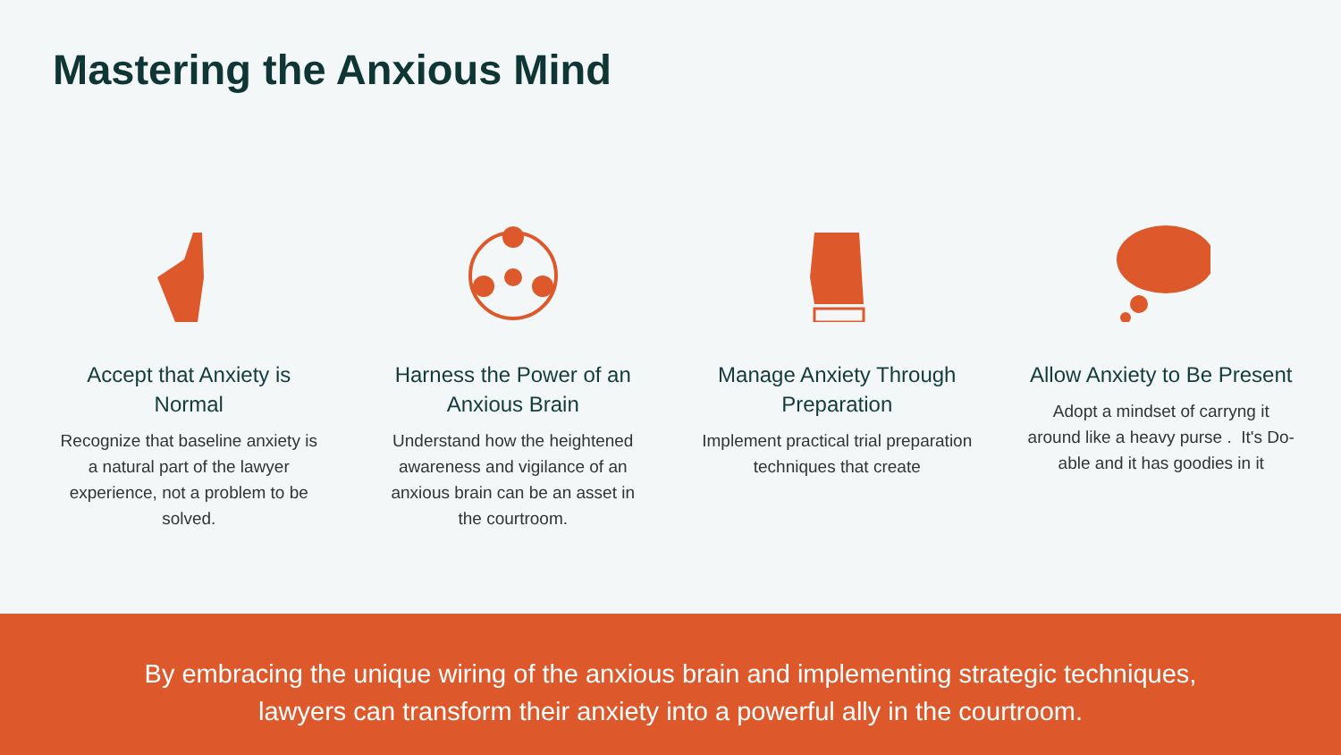Mastering the Anxious Mind
Accept that Anxiety is Normal
Recognize that baseline anxiety is a natural part of the lawyer experience, not a problem to be solved.
Harness the Power of an Anxious Brain
Understand how the heightened awareness and vigilance of an anxious brain can be an asset in the courtroom.
Manage Anxiety Through Preparation
Implement practical trial preparation techniques that create
Allow Anxiety to Be Present
Adopt a mindset of carryng it around like a heavy purse . It's Do-able and it has goodies in it
By embracing the unique wiring of the anxious brain and implementing strategic techniques, lawyers can transform their anxiety into a powerful ally in the courtroom.